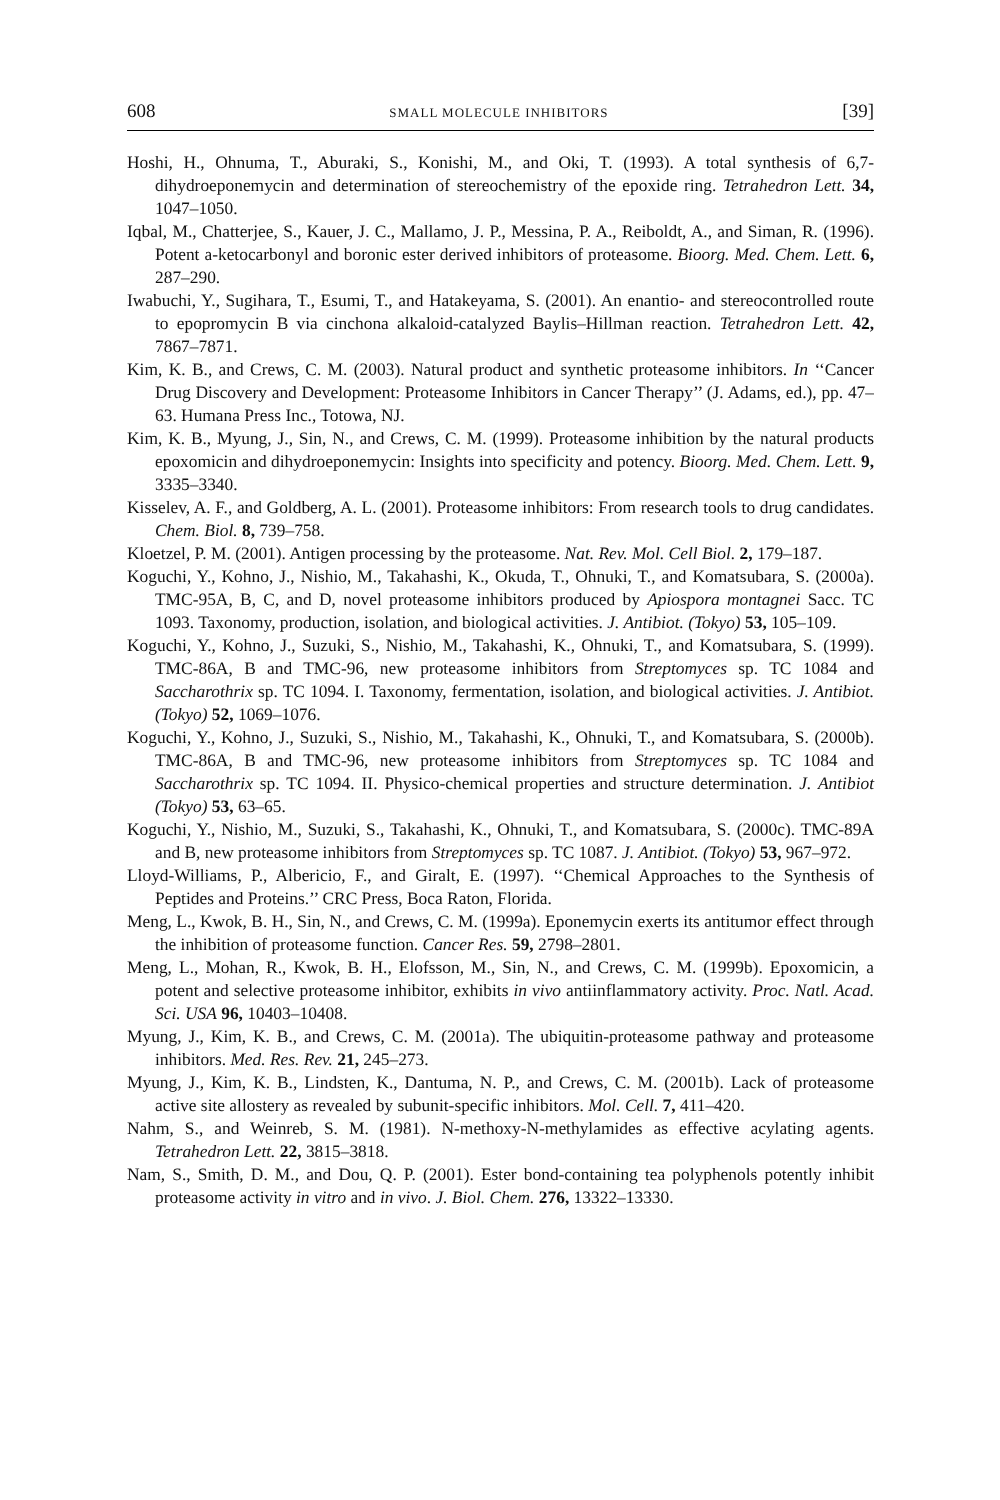608 SMALL MOLECULE INHIBITORS [39]
Hoshi, H., Ohnuma, T., Aburaki, S., Konishi, M., and Oki, T. (1993). A total synthesis of 6,7-dihydroeponemycin and determination of stereochemistry of the epoxide ring. Tetrahedron Lett. 34, 1047–1050.
Iqbal, M., Chatterjee, S., Kauer, J. C., Mallamo, J. P., Messina, P. A., Reiboldt, A., and Siman, R. (1996). Potent a-ketocarbonyl and boronic ester derived inhibitors of proteasome. Bioorg. Med. Chem. Lett. 6, 287–290.
Iwabuchi, Y., Sugihara, T., Esumi, T., and Hatakeyama, S. (2001). An enantio- and stereocontrolled route to epopromycin B via cinchona alkaloid-catalyzed Baylis–Hillman reaction. Tetrahedron Lett. 42, 7867–7871.
Kim, K. B., and Crews, C. M. (2003). Natural product and synthetic proteasome inhibitors. In ‘‘Cancer Drug Discovery and Development: Proteasome Inhibitors in Cancer Therapy’’ (J. Adams, ed.), pp. 47–63. Humana Press Inc., Totowa, NJ.
Kim, K. B., Myung, J., Sin, N., and Crews, C. M. (1999). Proteasome inhibition by the natural products epoxomicin and dihydroeponemycin: Insights into specificity and potency. Bioorg. Med. Chem. Lett. 9, 3335–3340.
Kisselev, A. F., and Goldberg, A. L. (2001). Proteasome inhibitors: From research tools to drug candidates. Chem. Biol. 8, 739–758.
Kloetzel, P. M. (2001). Antigen processing by the proteasome. Nat. Rev. Mol. Cell Biol. 2, 179–187.
Koguchi, Y., Kohno, J., Nishio, M., Takahashi, K., Okuda, T., Ohnuki, T., and Komatsubara, S. (2000a). TMC-95A, B, C, and D, novel proteasome inhibitors produced by Apiospora montagnei Sacc. TC 1093. Taxonomy, production, isolation, and biological activities. J. Antibiot. (Tokyo) 53, 105–109.
Koguchi, Y., Kohno, J., Suzuki, S., Nishio, M., Takahashi, K., Ohnuki, T., and Komatsubara, S. (1999). TMC-86A, B and TMC-96, new proteasome inhibitors from Streptomyces sp. TC 1084 and Saccharothrix sp. TC 1094. I. Taxonomy, fermentation, isolation, and biological activities. J. Antibiot. (Tokyo) 52, 1069–1076.
Koguchi, Y., Kohno, J., Suzuki, S., Nishio, M., Takahashi, K., Ohnuki, T., and Komatsubara, S. (2000b). TMC-86A, B and TMC-96, new proteasome inhibitors from Streptomyces sp. TC 1084 and Saccharothrix sp. TC 1094. II. Physico-chemical properties and structure determination. J. Antibiot (Tokyo) 53, 63–65.
Koguchi, Y., Nishio, M., Suzuki, S., Takahashi, K., Ohnuki, T., and Komatsubara, S. (2000c). TMC-89A and B, new proteasome inhibitors from Streptomyces sp. TC 1087. J. Antibiot. (Tokyo) 53, 967–972.
Lloyd-Williams, P., Albericio, F., and Giralt, E. (1997). ‘‘Chemical Approaches to the Synthesis of Peptides and Proteins.’’ CRC Press, Boca Raton, Florida.
Meng, L., Kwok, B. H., Sin, N., and Crews, C. M. (1999a). Eponemycin exerts its antitumor effect through the inhibition of proteasome function. Cancer Res. 59, 2798–2801.
Meng, L., Mohan, R., Kwok, B. H., Elofsson, M., Sin, N., and Crews, C. M. (1999b). Epoxomicin, a potent and selective proteasome inhibitor, exhibits in vivo antiinflammatory activity. Proc. Natl. Acad. Sci. USA 96, 10403–10408.
Myung, J., Kim, K. B., and Crews, C. M. (2001a). The ubiquitin-proteasome pathway and proteasome inhibitors. Med. Res. Rev. 21, 245–273.
Myung, J., Kim, K. B., Lindsten, K., Dantuma, N. P., and Crews, C. M. (2001b). Lack of proteasome active site allostery as revealed by subunit-specific inhibitors. Mol. Cell. 7, 411–420.
Nahm, S., and Weinreb, S. M. (1981). N-methoxy-N-methylamides as effective acylating agents. Tetrahedron Lett. 22, 3815–3818.
Nam, S., Smith, D. M., and Dou, Q. P. (2001). Ester bond-containing tea polyphenols potently inhibit proteasome activity in vitro and in vivo. J. Biol. Chem. 276, 13322–13330.